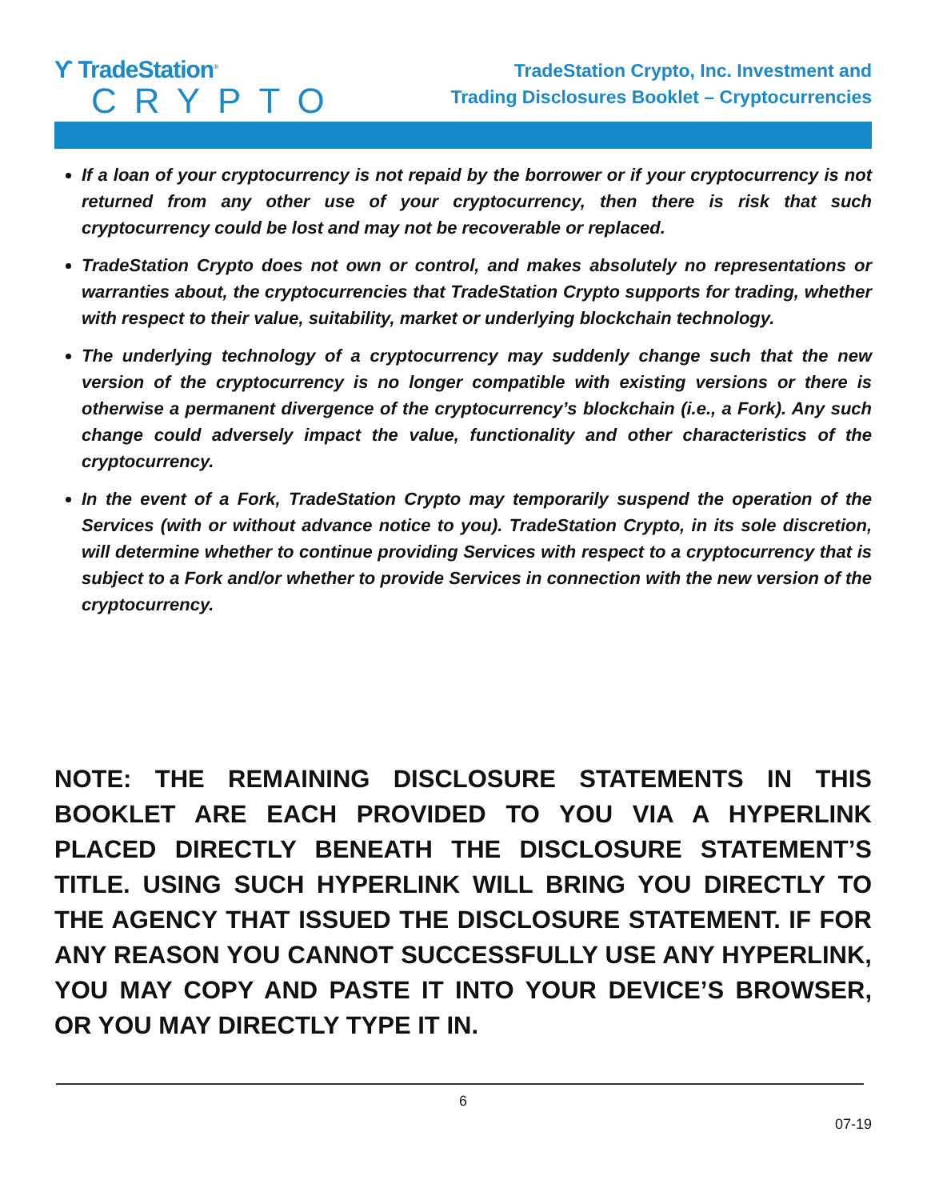ϒ TradeStation<sup>®</sup>
CRYPTO
TradeStation Crypto, Inc. Investment and
Trading Disclosures Booklet – Cryptocurrencies
If a loan of your cryptocurrency is not repaid by the borrower or if your cryptocurrency is not returned from any other use of your cryptocurrency, then there is risk that such cryptocurrency could be lost and may not be recoverable or replaced.
TradeStation Crypto does not own or control, and makes absolutely no representations or warranties about, the cryptocurrencies that TradeStation Crypto supports for trading, whether with respect to their value, suitability, market or underlying blockchain technology.
The underlying technology of a cryptocurrency may suddenly change such that the new version of the cryptocurrency is no longer compatible with existing versions or there is otherwise a permanent divergence of the cryptocurrency’s blockchain (i.e., a Fork). Any such change could adversely impact the value, functionality and other characteristics of the cryptocurrency.
In the event of a Fork, TradeStation Crypto may temporarily suspend the operation of the Services (with or without advance notice to you). TradeStation Crypto, in its sole discretion, will determine whether to continue providing Services with respect to a cryptocurrency that is subject to a Fork and/or whether to provide Services in connection with the new version of the cryptocurrency.
NOTE: THE REMAINING DISCLOSURE STATEMENTS IN THIS BOOKLET ARE EACH PROVIDED TO YOU VIA A HYPERLINK PLACED DIRECTLY BENEATH THE DISCLOSURE STATEMENT’S TITLE. USING SUCH HYPERLINK WILL BRING YOU DIRECTLY TO THE AGENCY THAT ISSUED THE DISCLOSURE STATEMENT. IF FOR ANY REASON YOU CANNOT SUCCESSFULLY USE ANY HYPERLINK, YOU MAY COPY AND PASTE IT INTO YOUR DEVICE’S BROWSER, OR YOU MAY DIRECTLY TYPE IT IN.
6
07-19